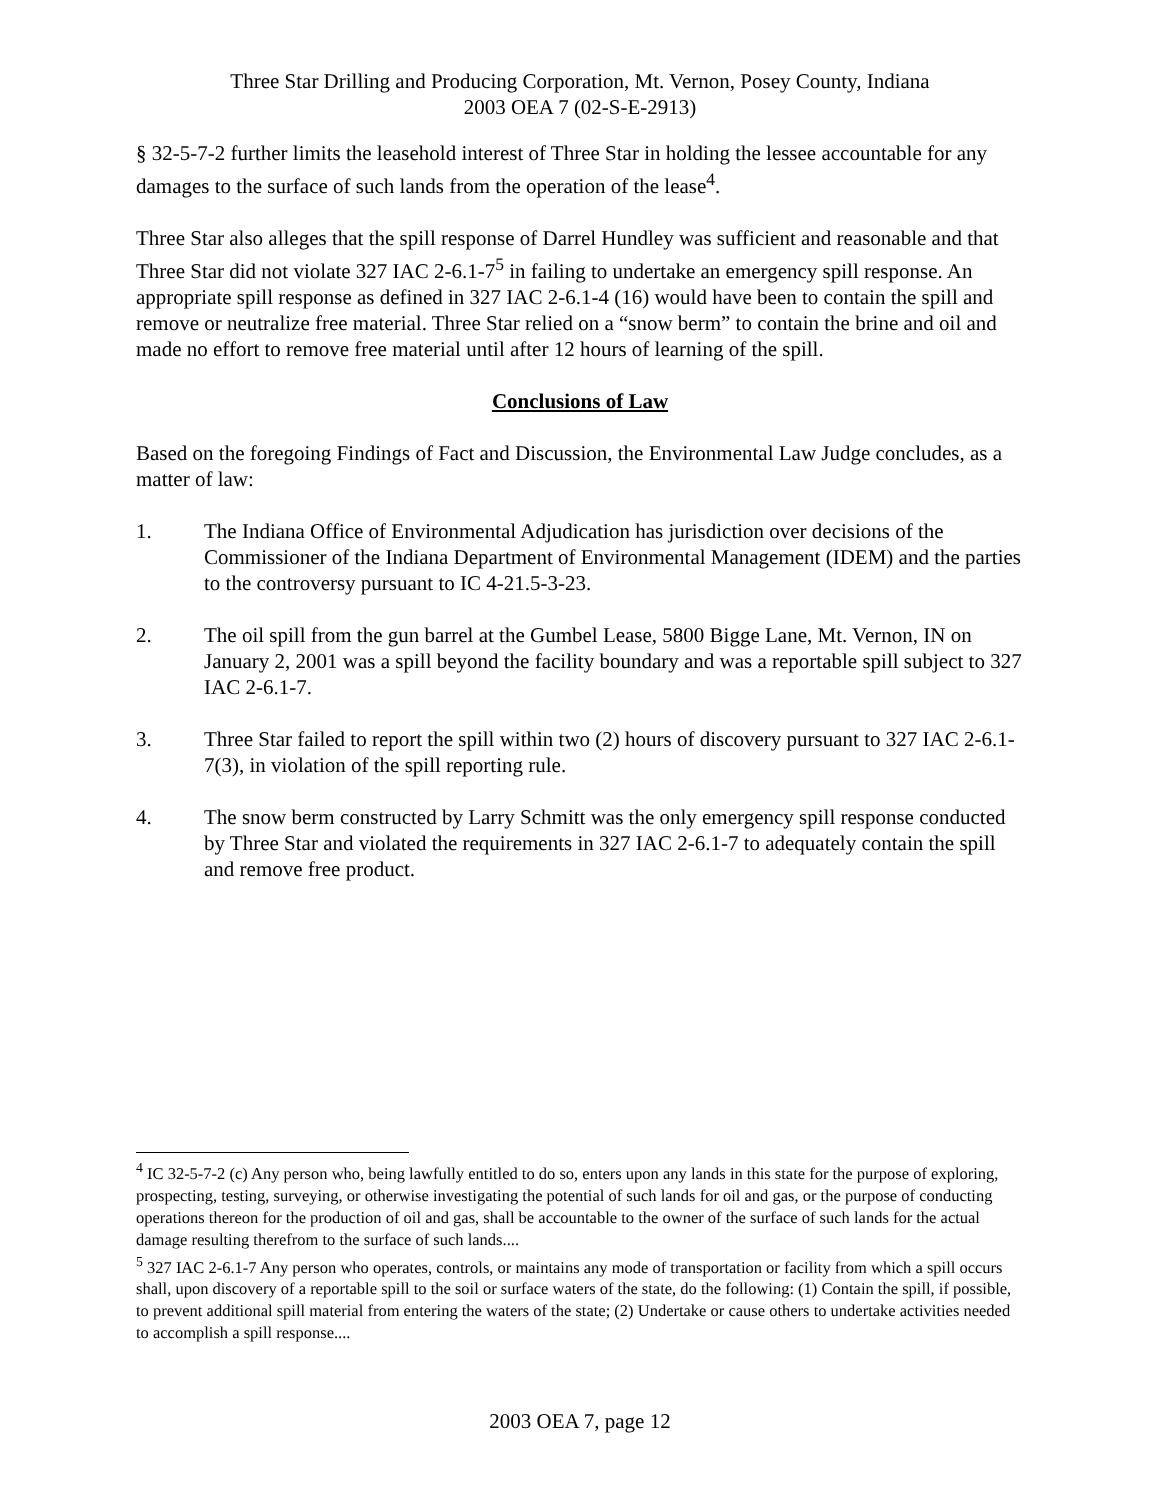Three Star Drilling and Producing Corporation, Mt. Vernon, Posey County, Indiana
2003 OEA 7 (02-S-E-2913)
§ 32-5-7-2 further limits the leasehold interest of Three Star in holding the lessee accountable for any damages to the surface of such lands from the operation of the lease<sup>4</sup>.
Three Star also alleges that the spill response of Darrel Hundley was sufficient and reasonable and that Three Star did not violate 327 IAC 2-6.1-7<sup>5</sup> in failing to undertake an emergency spill response. An appropriate spill response as defined in 327 IAC 2-6.1-4 (16) would have been to contain the spill and remove or neutralize free material. Three Star relied on a “snow berm” to contain the brine and oil and made no effort to remove free material until after 12 hours of learning of the spill.
Conclusions of Law
Based on the foregoing Findings of Fact and Discussion, the Environmental Law Judge concludes, as a matter of law:
1. The Indiana Office of Environmental Adjudication has jurisdiction over decisions of the Commissioner of the Indiana Department of Environmental Management (IDEM) and the parties to the controversy pursuant to IC 4-21.5-3-23.
2. The oil spill from the gun barrel at the Gumbel Lease, 5800 Bigge Lane, Mt. Vernon, IN on January 2, 2001 was a spill beyond the facility boundary and was a reportable spill subject to 327 IAC 2-6.1-7.
3. Three Star failed to report the spill within two (2) hours of discovery pursuant to 327 IAC 2-6.1-7(3), in violation of the spill reporting rule.
4. The snow berm constructed by Larry Schmitt was the only emergency spill response conducted by Three Star and violated the requirements in 327 IAC 2-6.1-7 to adequately contain the spill and remove free product.
<sup>4</sup> IC 32-5-7-2 (c) Any person who, being lawfully entitled to do so, enters upon any lands in this state for the purpose of exploring, prospecting, testing, surveying, or otherwise investigating the potential of such lands for oil and gas, or the purpose of conducting operations thereon for the production of oil and gas, shall be accountable to the owner of the surface of such lands for the actual damage resulting therefrom to the surface of such lands....
<sup>5</sup> 327 IAC 2-6.1-7 Any person who operates, controls, or maintains any mode of transportation or facility from which a spill occurs shall, upon discovery of a reportable spill to the soil or surface waters of the state, do the following: (1) Contain the spill, if possible, to prevent additional spill material from entering the waters of the state; (2) Undertake or cause others to undertake activities needed to accomplish a spill response....
2003 OEA 7, page 12